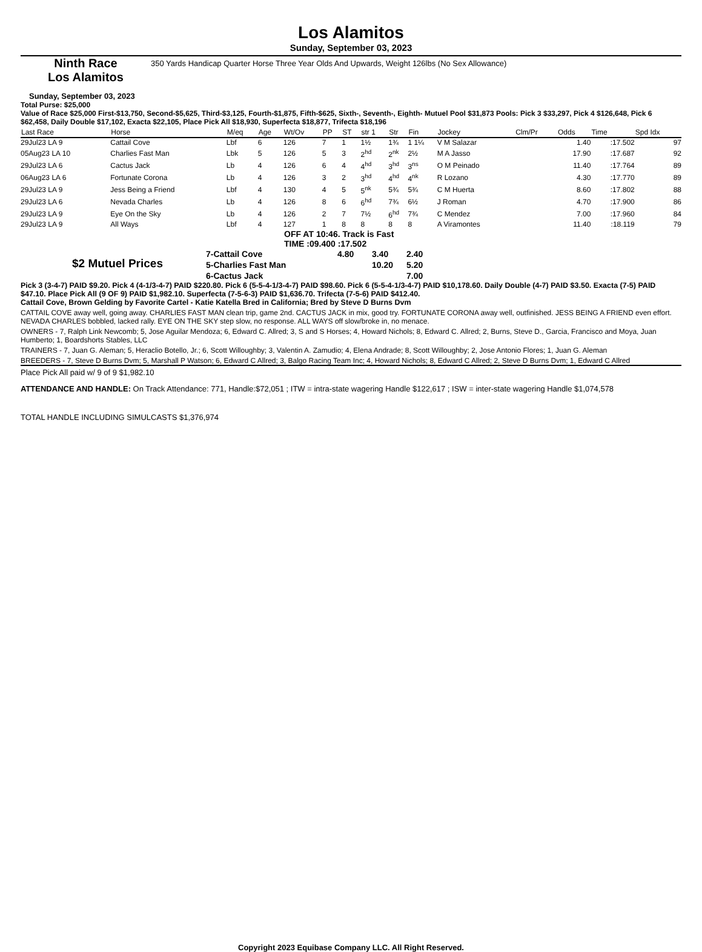Los Alamitos
Sunday, September 03, 2023
Ninth Race
Los Alamitos
350 Yards Handicap Quarter Horse Three Year Olds And Upwards, Weight 126lbs (No Sex Allowance)
Sunday, September 03, 2023
Total Purse: $25,000
Value of Race $25,000 First-$13,750, Second-$5,625, Third-$3,125, Fourth-$1,875, Fifth-$625, Sixth-, Seventh-, Eighth- Mutuel Pool $31,873 Pools: Pick 3 $33,297, Pick 4 $126,648, Pick 6 $62,458, Daily Double $17,102, Exacta $22,105, Place Pick All $18,930, Superfecta $18,877, Trifecta $18,196
| Last Race | Horse | M/eq | Age | Wt/Ov | PP | ST | str 1 | Str | Fin | Jockey | Clm/Pr | Odds | Time | Spd Idx |
| --- | --- | --- | --- | --- | --- | --- | --- | --- | --- | --- | --- | --- | --- | --- |
| 29Jul23 LA 9 | Cattail Cove | Lbf | 6 | 126 | 7 | 1 | 1½ | 1¾ | 1 1¼ | V M Salazar | | 1.40 | :17.502 | 97 |
| 05Aug23 LA 10 | Charlies Fast Man | Lbk | 5 | 126 | 5 | 3 | 2<sup>hd</sup> | 2<sup>nk</sup> | 2½ | M A Jasso | | 17.90 | :17.687 | 92 |
| 29Jul23 LA 6 | Cactus Jack | Lb | 4 | 126 | 6 | 4 | 4<sup>hd</sup> | 3<sup>hd</sup> | 3<sup>ns</sup> | O M Peinado | | 11.40 | :17.764 | 89 |
| 06Aug23 LA 6 | Fortunate Corona | Lb | 4 | 126 | 3 | 2 | 3<sup>hd</sup> | 4<sup>hd</sup> | 4<sup>nk</sup> | R Lozano | | 4.30 | :17.770 | 89 |
| 29Jul23 LA 9 | Jess Being a Friend | Lbf | 4 | 130 | 4 | 5 | 5<sup>nk</sup> | 5¾ | 5¾ | C M Huerta | | 8.60 | :17.802 | 88 |
| 29Jul23 LA 6 | Nevada Charles | Lb | 4 | 126 | 8 | 6 | 6<sup>hd</sup> | 7¾ | 6½ | J Roman | | 4.70 | :17.900 | 86 |
| 29Jul23 LA 9 | Eye On the Sky | Lb | 4 | 126 | 2 | 7 | 7½ | 6<sup>hd</sup> | 7¾ | C Mendez | | 7.00 | :17.960 | 84 |
| 29Jul23 LA 9 | All Ways | Lbf | 4 | 127 | 1 | 8 | 8 | 8 | 8 | A Viramontes | | 11.40 | :18.119 | 79 |
OFF AT 10:46. Track is Fast
TIME :09.400 :17.502
$2 Mutuel Prices
| 7-Cattail Cove | 4.80 | 3.40 | 2.40 |
| 5-Charlies Fast Man | | 10.20 | 5.20 |
| 6-Cactus Jack | | | 7.00 |
Pick 3 (3-4-7) PAID $9.20. Pick 4 (4-1/3-4-7) PAID $220.80. Pick 6 (5-5-4-1/3-4-7) PAID $98.60. Pick 6 (5-5-4-1/3-4-7) PAID $10,178.60. Daily Double (4-7) PAID $3.50. Exacta (7-5) PAID $47.10. Place Pick All (9 OF 9) PAID $1,982.10. Superfecta (7-5-6-3) PAID $1,636.70. Trifecta (7-5-6) PAID $412.40.
Cattail Cove, Brown Gelding by Favorite Cartel - Katie Katella Bred in California; Bred by Steve D Burns Dvm
CATTAIL COVE away well, going away. CHARLIES FAST MAN clean trip, game 2nd. CACTUS JACK in mix, good try. FORTUNATE CORONA away well, outfinished. JESS BEING A FRIEND even effort. NEVADA CHARLES bobbled, lacked rally. EYE ON THE SKY step slow, no response. ALL WAYS off slow/broke in, no menace.
OWNERS - 7, Ralph Link Newcomb; 5, Jose Aguilar Mendoza; 6, Edward C. Allred; 3, S and S Horses; 4, Howard Nichols; 8, Edward C. Allred; 2, Burns, Steve D., Garcia, Francisco and Moya, Juan Humberto; 1, Boardshorts Stables, LLC
TRAINERS - 7, Juan G. Aleman; 5, Heraclio Botello, Jr.; 6, Scott Willoughby; 3, Valentin A. Zamudio; 4, Elena Andrade; 8, Scott Willoughby; 2, Jose Antonio Flores; 1, Juan G. Aleman
BREEDERS - 7, Steve D Burns Dvm; 5, Marshall P Watson; 6, Edward C Allred; 3, Balgo Racing Team Inc; 4, Howard Nichols; 8, Edward C Allred; 2, Steve D Burns Dvm; 1, Edward C Allred
Place Pick All paid w/ 9 of 9 $1,982.10
ATTENDANCE AND HANDLE: On Track Attendance: 771, Handle:$72,051 ; ITW = intra-state wagering Handle $122,617 ; ISW = inter-state wagering Handle $1,074,578
TOTAL HANDLE INCLUDING SIMULCASTS $1,376,974
Copyright 2023 Equibase Company LLC. All Right Reserved.